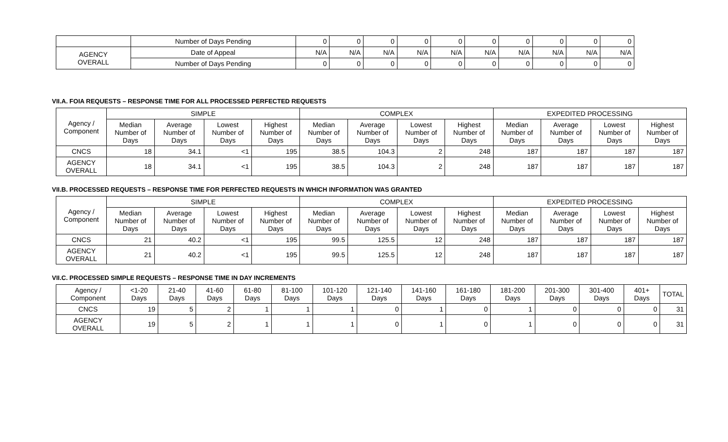| | Number of Days Pending | 0 | 0 | 0 | 0 | 0 | 0 | 0 | 0 | 0 | 0 |
| AGENCY OVERALL | Date of Appeal | N/A | N/A | N/A | N/A | N/A | N/A | N/A | N/A | N/A | N/A |
| | Number of Days Pending | 0 | 0 | 0 | 0 | 0 | 0 | 0 | 0 | 0 | 0 |
VII.A. FOIA REQUESTS – RESPONSE TIME FOR ALL PROCESSED PERFECTED REQUESTS
| Agency / Component | SIMPLE | | | | COMPLEX | | | | EXPEDITED PROCESSING | | | |
| --- | --- | --- | --- | --- | --- | --- | --- | --- | --- | --- | --- | --- |
| | Median Number of Days | Average Number of Days | Lowest Number of Days | Highest Number of Days | Median Number of Days | Average Number of Days | Lowest Number of Days | Highest Number of Days | Median Number of Days | Average Number of Days | Lowest Number of Days | Highest Number of Days |
| CNCS | 18 | 34.1 | <1 | 195 | 38.5 | 104.3 | 2 | 248 | 187 | 187 | 187 | 187 |
| AGENCY OVERALL | 18 | 34.1 | <1 | 195 | 38.5 | 104.3 | 2 | 248 | 187 | 187 | 187 | 187 |
VII.B. PROCESSED REQUESTS – RESPONSE TIME FOR PERFECTED REQUESTS IN WHICH INFORMATION WAS GRANTED
| Agency / Component | SIMPLE | | | | COMPLEX | | | | EXPEDITED PROCESSING | | | |
| --- | --- | --- | --- | --- | --- | --- | --- | --- | --- | --- | --- | --- |
| | Median Number of Days | Average Number of Days | Lowest Number of Days | Highest Number of Days | Median Number of Days | Average Number of Days | Lowest Number of Days | Highest Number of Days | Median Number of Days | Average Number of Days | Lowest Number of Days | Highest Number of Days |
| CNCS | 21 | 40.2 | <1 | 195 | 99.5 | 125.5 | 12 | 248 | 187 | 187 | 187 | 187 |
| AGENCY OVERALL | 21 | 40.2 | <1 | 195 | 99.5 | 125.5 | 12 | 248 | 187 | 187 | 187 | 187 |
VII.C. PROCESSED SIMPLE REQUESTS – RESPONSE TIME IN DAY INCREMENTS
| Agency / Component | <1-20 Days | 21-40 Days | 41-60 Days | 61-80 Days | 81-100 Days | 101-120 Days | 121-140 Days | 141-160 Days | 161-180 Days | 181-200 Days | 201-300 Days | 301-400 Days | 401+ Days | TOTAL |
| --- | --- | --- | --- | --- | --- | --- | --- | --- | --- | --- | --- | --- | --- | --- |
| CNCS | 19 | 5 | 2 | 1 | 1 | 1 | 0 | 1 | 0 | 1 | 0 | 0 | 0 | 31 |
| AGENCY OVERALL | 19 | 5 | 2 | 1 | 1 | 1 | 0 | 1 | 0 | 1 | 0 | 0 | 0 | 31 |